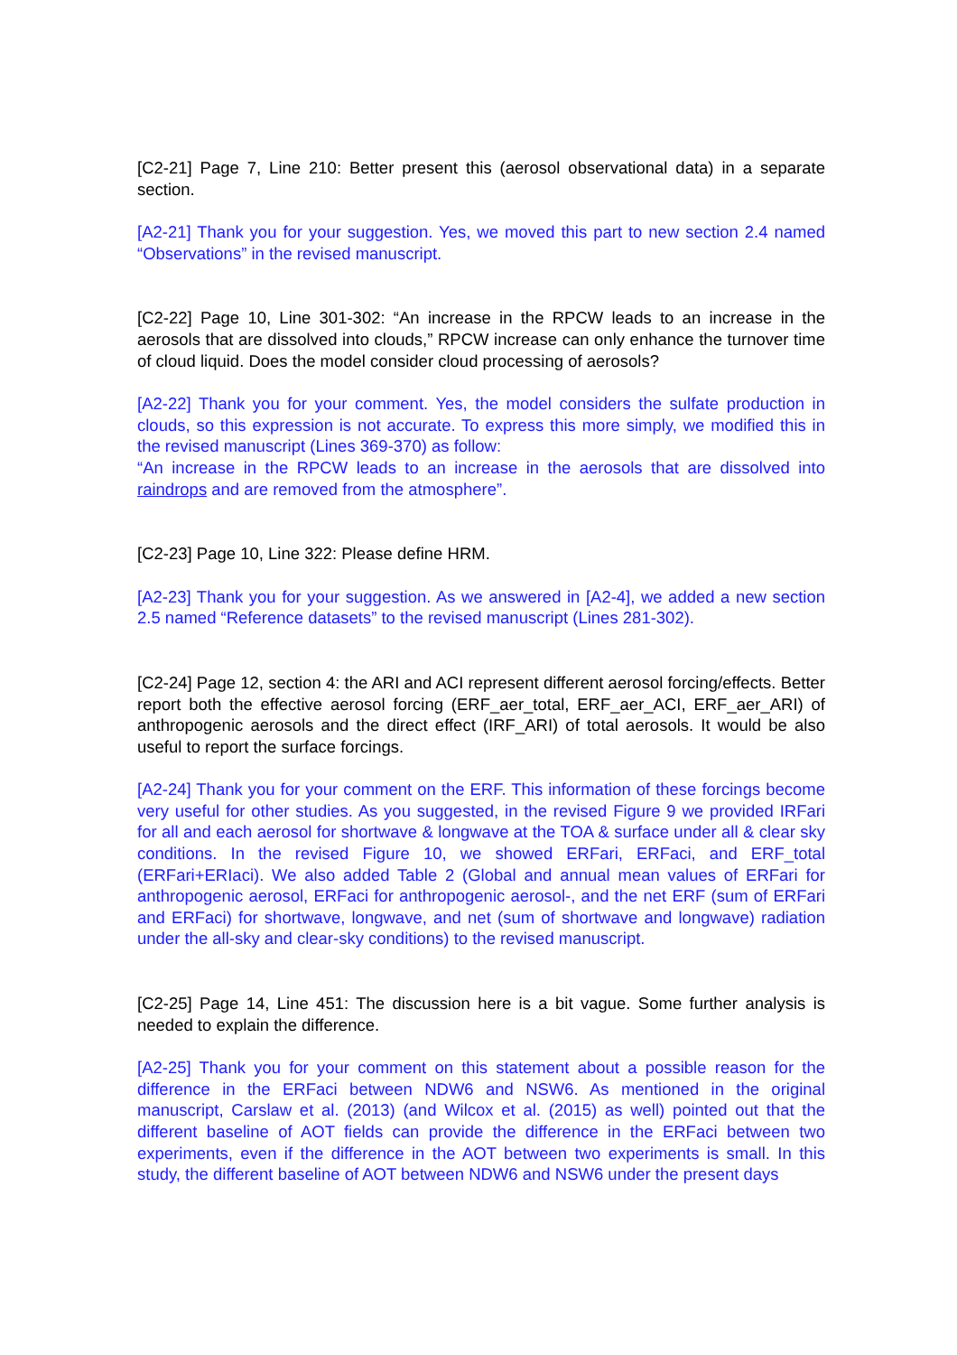[C2-21] Page 7, Line 210: Better present this (aerosol observational data) in a separate section.
[A2-21] Thank you for your suggestion. Yes, we moved this part to new section 2.4 named “Observations” in the revised manuscript.
[C2-22] Page 10, Line 301-302: “An increase in the RPCW leads to an increase in the aerosols that are dissolved into clouds,” RPCW increase can only enhance the turnover time of cloud liquid. Does the model consider cloud processing of aerosols?
[A2-22] Thank you for your comment. Yes, the model considers the sulfate production in clouds, so this expression is not accurate. To express this more simply, we modified this in the revised manuscript (Lines 369-370) as follow:
“An increase in the RPCW leads to an increase in the aerosols that are dissolved into raindrops and are removed from the atmosphere”.
[C2-23] Page 10, Line 322: Please define HRM.
[A2-23] Thank you for your suggestion. As we answered in [A2-4], we added a new section 2.5 named “Reference datasets” to the revised manuscript (Lines 281-302).
[C2-24] Page 12, section 4: the ARI and ACI represent different aerosol forcing/effects. Better report both the effective aerosol forcing (ERF_aer_total, ERF_aer_ACI, ERF_aer_ARI) of anthropogenic aerosols and the direct effect (IRF_ARI) of total aerosols. It would be also useful to report the surface forcings.
[A2-24] Thank you for your comment on the ERF. This information of these forcings become very useful for other studies. As you suggested, in the revised Figure 9 we provided IRFari for all and each aerosol for shortwave & longwave at the TOA & surface under all & clear sky conditions. In the revised Figure 10, we showed ERFari, ERFaci, and ERF_total (ERFari+ERIaci). We also added Table 2 (Global and annual mean values of ERFari for anthropogenic aerosol, ERFaci for anthropogenic aerosol-, and the net ERF (sum of ERFari and ERFaci) for shortwave, longwave, and net (sum of shortwave and longwave) radiation under the all-sky and clear-sky conditions) to the revised manuscript.
[C2-25] Page 14, Line 451: The discussion here is a bit vague. Some further analysis is needed to explain the difference.
[A2-25] Thank you for your comment on this statement about a possible reason for the difference in the ERFaci between NDW6 and NSW6. As mentioned in the original manuscript, Carslaw et al. (2013) (and Wilcox et al. (2015) as well) pointed out that the different baseline of AOT fields can provide the difference in the ERFaci between two experiments, even if the difference in the AOT between two experiments is small. In this study, the different baseline of AOT between NDW6 and NSW6 under the present days